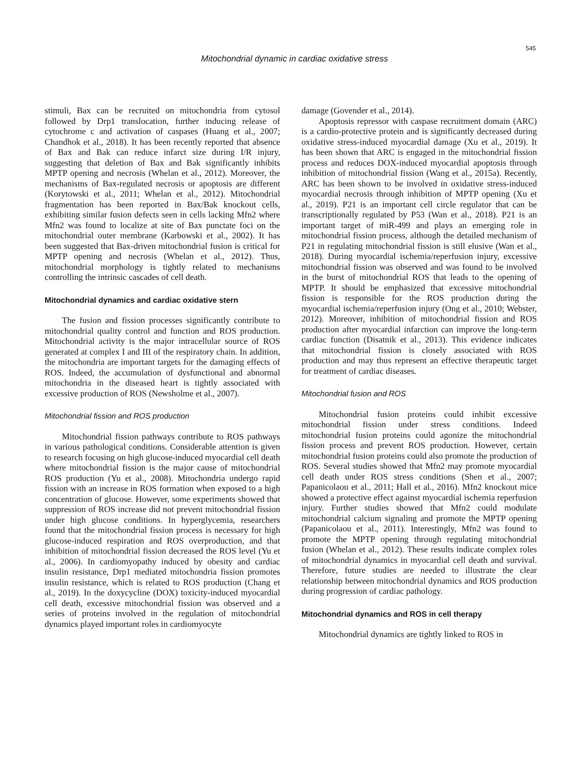545
Mitochondrial dynamic in cardiac oxidative stress
stimuli, Bax can be recruited on mitochondria from cytosol followed by Drp1 translocation, further inducing release of cytochrome c and activation of caspases (Huang et al., 2007; Chandhok et al., 2018). It has been recently reported that absence of Bax and Bak can reduce infarct size during I/R injury, suggesting that deletion of Bax and Bak significantly inhibits MPTP opening and necrosis (Whelan et al., 2012). Moreover, the mechanisms of Bax-regulated necrosis or apoptosis are different (Korytowski et al., 2011; Whelan et al., 2012). Mitochondrial fragmentation has been reported in Bax/Bak knockout cells, exhibiting similar fusion defects seen in cells lacking Mfn2 where Mfn2 was found to localize at site of Bax punctate foci on the mitochondrial outer membrane (Karbowski et al., 2002). It has been suggested that Bax-driven mitochondrial fusion is critical for MPTP opening and necrosis (Whelan et al., 2012). Thus, mitochondrial morphology is tightly related to mechanisms controlling the intrinsic cascades of cell death.
Mitochondrial dynamics and cardiac oxidative stern
The fusion and fission processes significantly contribute to mitochondrial quality control and function and ROS production. Mitochondrial activity is the major intracellular source of ROS generated at complex I and III of the respiratory chain. In addition, the mitochondria are important targets for the damaging effects of ROS. Indeed, the accumulation of dysfunctional and abnormal mitochondria in the diseased heart is tightly associated with excessive production of ROS (Newsholme et al., 2007).
Mitochondrial fission and ROS production
Mitochondrial fission pathways contribute to ROS pathways in various pathological conditions. Considerable attention is given to research focusing on high glucose-induced myocardial cell death where mitochondrial fission is the major cause of mitochondrial ROS production (Yu et al., 2008). Mitochondria undergo rapid fission with an increase in ROS formation when exposed to a high concentration of glucose. However, some experiments showed that suppression of ROS increase did not prevent mitochondrial fission under high glucose conditions. In hyperglycemia, researchers found that the mitochondrial fission process is necessary for high glucose-induced respiration and ROS overproduction, and that inhibition of mitochondrial fission decreased the ROS level (Yu et al., 2006). In cardiomyopathy induced by obesity and cardiac insulin resistance, Drp1 mediated mitochondria fission promotes insulin resistance, which is related to ROS production (Chang et al., 2019). In the doxycycline (DOX) toxicity-induced myocardial cell death, excessive mitochondrial fission was observed and a series of proteins involved in the regulation of mitochondrial dynamics played important roles in cardiomyocyte
damage (Govender et al., 2014).
Apoptosis repressor with caspase recruitment domain (ARC) is a cardio-protective protein and is significantly decreased during oxidative stress-induced myocardial damage (Xu et al., 2019). It has been shown that ARC is engaged in the mitochondrial fission process and reduces DOX-induced myocardial apoptosis through inhibition of mitochondrial fission (Wang et al., 2015a). Recently, ARC has been shown to be involved in oxidative stress-induced myocardial necrosis through inhibition of MPTP opening (Xu et al., 2019). P21 is an important cell circle regulator that can be transcriptionally regulated by P53 (Wan et al., 2018). P21 is an important target of miR-499 and plays an emerging role in mitochondrial fission process, although the detailed mechanism of P21 in regulating mitochondrial fission is still elusive (Wan et al., 2018). During myocardial ischemia/reperfusion injury, excessive mitochondrial fission was observed and was found to be involved in the burst of mitochondrial ROS that leads to the opening of MPTP. It should be emphasized that excessive mitochondrial fission is responsible for the ROS production during the myocardial ischemia/reperfusion injury (Ong et al., 2010; Webster, 2012). Moreover, inhibition of mitochondrial fission and ROS production after myocardial infarction can improve the long-term cardiac function (Disatnik et al., 2013). This evidence indicates that mitochondrial fission is closely associated with ROS production and may thus represent an effective therapeutic target for treatment of cardiac diseases.
Mitochondrial fusion and ROS
Mitochondrial fusion proteins could inhibit excessive mitochondrial fission under stress conditions. Indeed mitochondrial fusion proteins could agonize the mitochondrial fission process and prevent ROS production. However, certain mitochondrial fusion proteins could also promote the production of ROS. Several studies showed that Mfn2 may promote myocardial cell death under ROS stress conditions (Shen et al., 2007; Papanicolaou et al., 2011; Hall et al., 2016). Mfn2 knockout mice showed a protective effect against myocardial ischemia reperfusion injury. Further studies showed that Mfn2 could modulate mitochondrial calcium signaling and promote the MPTP opening (Papanicolaou et al., 2011). Interestingly, Mfn2 was found to promote the MPTP opening through regulating mitochondrial fusion (Whelan et al., 2012). These results indicate complex roles of mitochondrial dynamics in myocardial cell death and survival. Therefore, future studies are needed to illustrate the clear relationship between mitochondrial dynamics and ROS production during progression of cardiac pathology.
Mitochondrial dynamics and ROS in cell therapy
Mitochondrial dynamics are tightly linked to ROS in